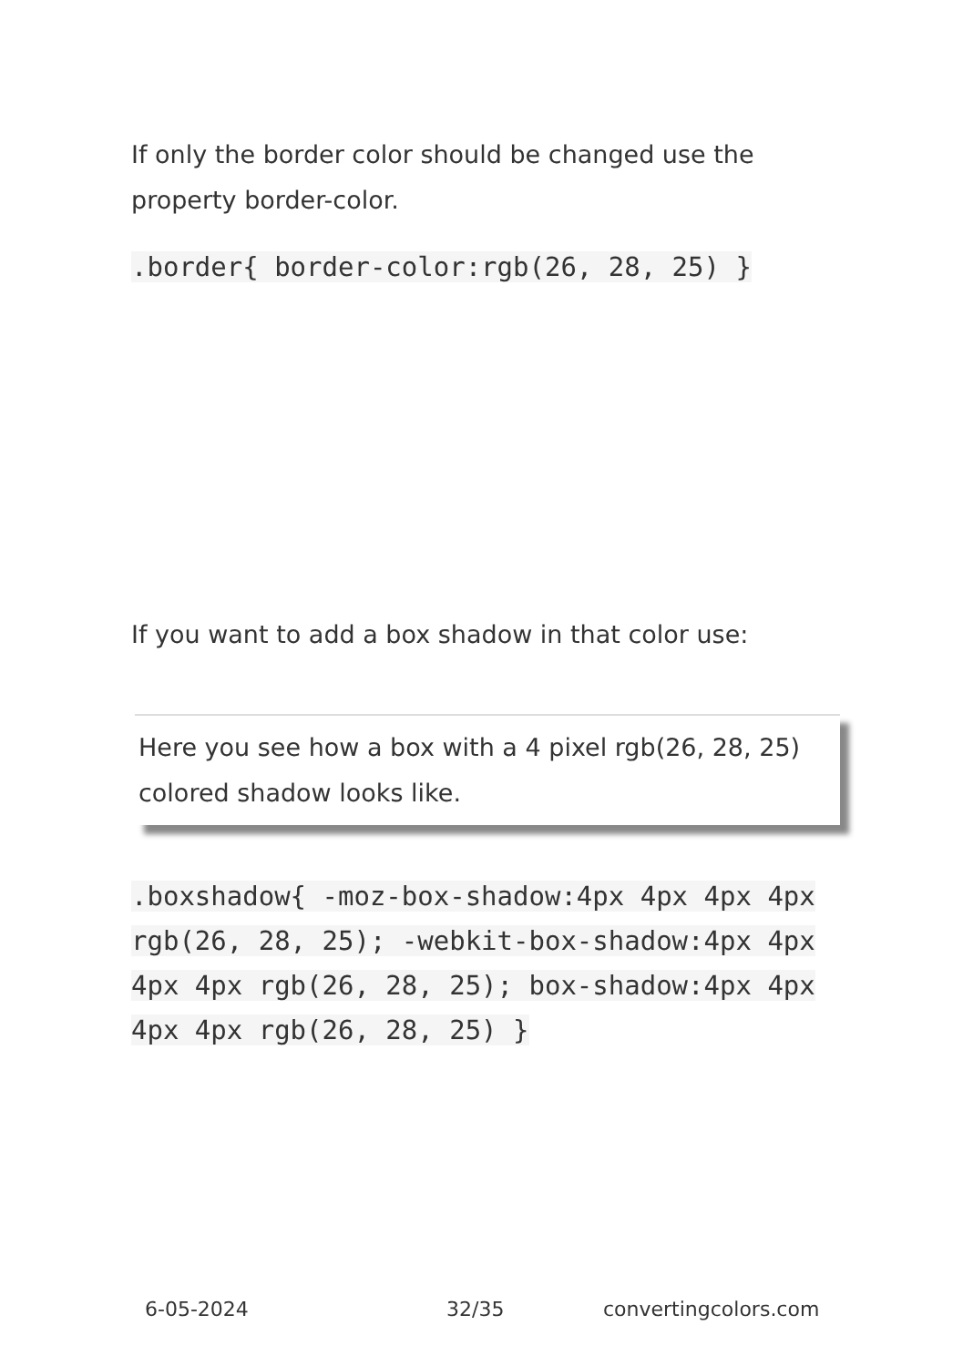If only the border color should be changed use the property border-color.
.border{ border-color:rgb(26, 28, 25) }
If you want to add a box shadow in that color use:
Here you see how a box with a 4 pixel rgb(26, 28, 25) colored shadow looks like.
.boxshadow{ -moz-box-shadow:4px 4px 4px 4px rgb(26, 28, 25); -webkit-box-shadow:4px 4px 4px 4px rgb(26, 28, 25); box-shadow:4px 4px 4px 4px rgb(26, 28, 25) }
6-05-2024 32/35 convertingcolors.com